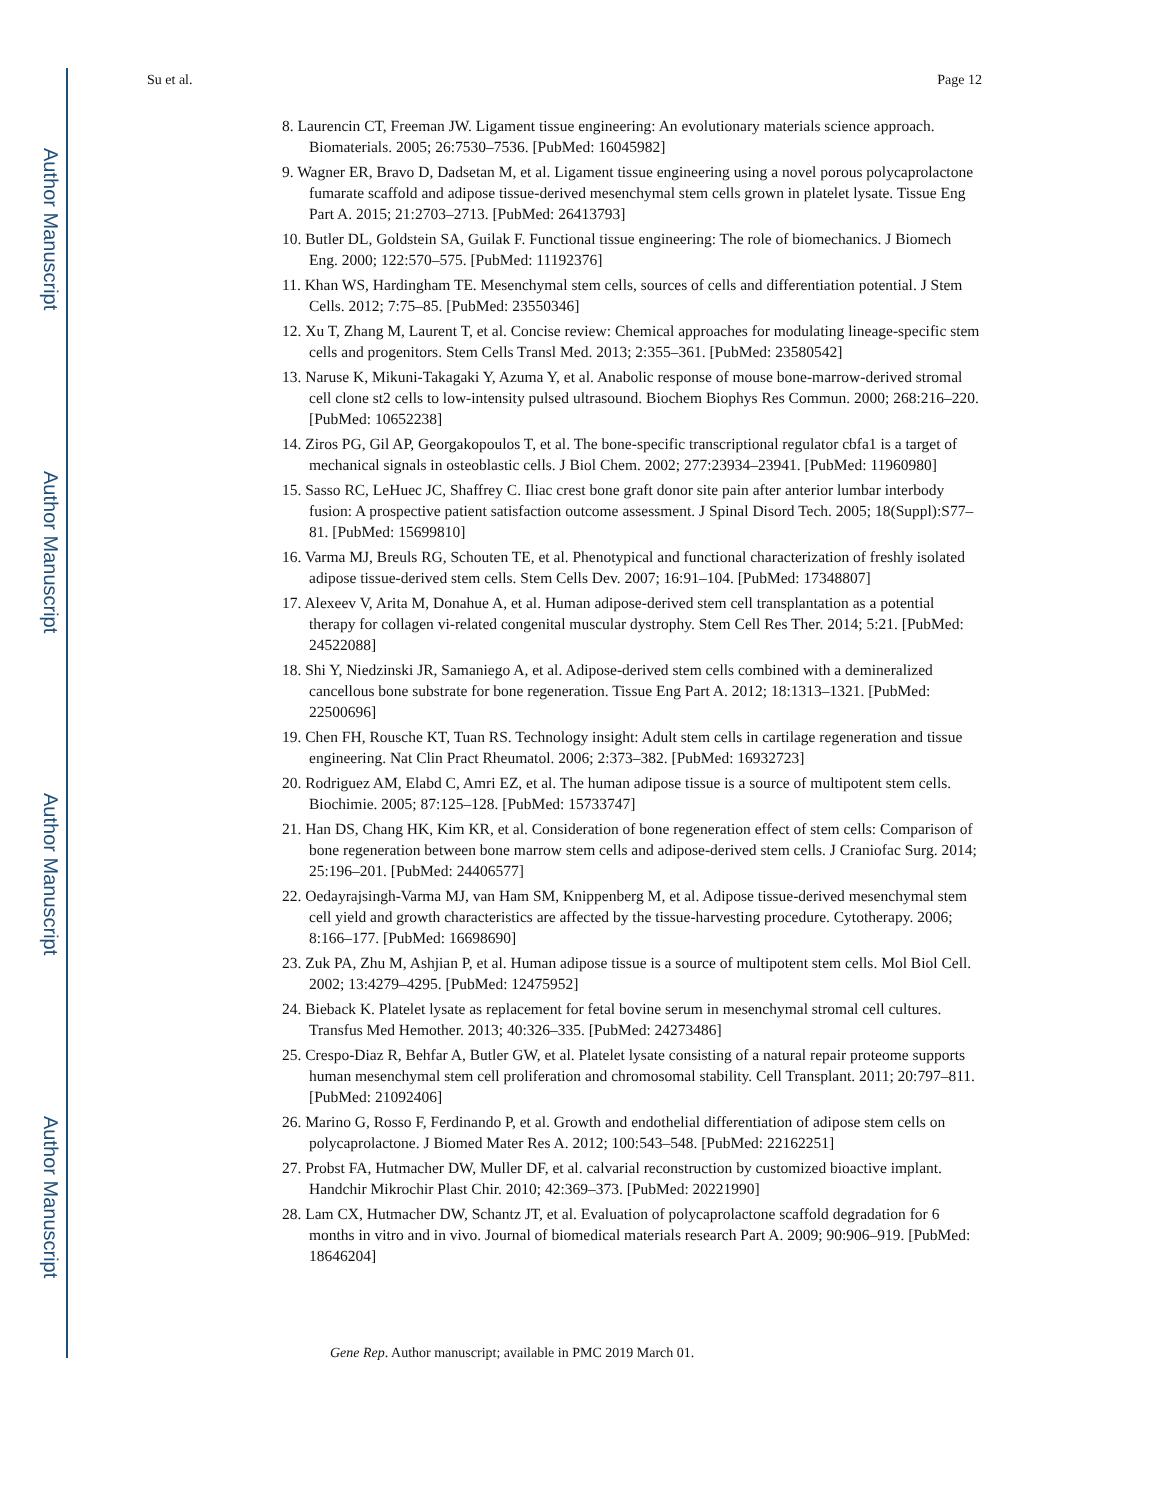Author Manuscript
Author Manuscript
Author Manuscript
Author Manuscript
Su et al. Page 12
8. Laurencin CT, Freeman JW. Ligament tissue engineering: An evolutionary materials science approach. Biomaterials. 2005; 26:7530–7536. [PubMed: 16045982]
9. Wagner ER, Bravo D, Dadsetan M, et al. Ligament tissue engineering using a novel porous polycaprolactone fumarate scaffold and adipose tissue-derived mesenchymal stem cells grown in platelet lysate. Tissue Eng Part A. 2015; 21:2703–2713. [PubMed: 26413793]
10. Butler DL, Goldstein SA, Guilak F. Functional tissue engineering: The role of biomechanics. J Biomech Eng. 2000; 122:570–575. [PubMed: 11192376]
11. Khan WS, Hardingham TE. Mesenchymal stem cells, sources of cells and differentiation potential. J Stem Cells. 2012; 7:75–85. [PubMed: 23550346]
12. Xu T, Zhang M, Laurent T, et al. Concise review: Chemical approaches for modulating lineage-specific stem cells and progenitors. Stem Cells Transl Med. 2013; 2:355–361. [PubMed: 23580542]
13. Naruse K, Mikuni-Takagaki Y, Azuma Y, et al. Anabolic response of mouse bone-marrow-derived stromal cell clone st2 cells to low-intensity pulsed ultrasound. Biochem Biophys Res Commun. 2000; 268:216–220. [PubMed: 10652238]
14. Ziros PG, Gil AP, Georgakopoulos T, et al. The bone-specific transcriptional regulator cbfa1 is a target of mechanical signals in osteoblastic cells. J Biol Chem. 2002; 277:23934–23941. [PubMed: 11960980]
15. Sasso RC, LeHuec JC, Shaffrey C. Iliac crest bone graft donor site pain after anterior lumbar interbody fusion: A prospective patient satisfaction outcome assessment. J Spinal Disord Tech. 2005; 18(Suppl):S77–81. [PubMed: 15699810]
16. Varma MJ, Breuls RG, Schouten TE, et al. Phenotypical and functional characterization of freshly isolated adipose tissue-derived stem cells. Stem Cells Dev. 2007; 16:91–104. [PubMed: 17348807]
17. Alexeev V, Arita M, Donahue A, et al. Human adipose-derived stem cell transplantation as a potential therapy for collagen vi-related congenital muscular dystrophy. Stem Cell Res Ther. 2014; 5:21. [PubMed: 24522088]
18. Shi Y, Niedzinski JR, Samaniego A, et al. Adipose-derived stem cells combined with a demineralized cancellous bone substrate for bone regeneration. Tissue Eng Part A. 2012; 18:1313–1321. [PubMed: 22500696]
19. Chen FH, Rousche KT, Tuan RS. Technology insight: Adult stem cells in cartilage regeneration and tissue engineering. Nat Clin Pract Rheumatol. 2006; 2:373–382. [PubMed: 16932723]
20. Rodriguez AM, Elabd C, Amri EZ, et al. The human adipose tissue is a source of multipotent stem cells. Biochimie. 2005; 87:125–128. [PubMed: 15733747]
21. Han DS, Chang HK, Kim KR, et al. Consideration of bone regeneration effect of stem cells: Comparison of bone regeneration between bone marrow stem cells and adipose-derived stem cells. J Craniofac Surg. 2014; 25:196–201. [PubMed: 24406577]
22. Oedayrajsingh-Varma MJ, van Ham SM, Knippenberg M, et al. Adipose tissue-derived mesenchymal stem cell yield and growth characteristics are affected by the tissue-harvesting procedure. Cytotherapy. 2006; 8:166–177. [PubMed: 16698690]
23. Zuk PA, Zhu M, Ashjian P, et al. Human adipose tissue is a source of multipotent stem cells. Mol Biol Cell. 2002; 13:4279–4295. [PubMed: 12475952]
24. Bieback K. Platelet lysate as replacement for fetal bovine serum in mesenchymal stromal cell cultures. Transfus Med Hemother. 2013; 40:326–335. [PubMed: 24273486]
25. Crespo-Diaz R, Behfar A, Butler GW, et al. Platelet lysate consisting of a natural repair proteome supports human mesenchymal stem cell proliferation and chromosomal stability. Cell Transplant. 2011; 20:797–811. [PubMed: 21092406]
26. Marino G, Rosso F, Ferdinando P, et al. Growth and endothelial differentiation of adipose stem cells on polycaprolactone. J Biomed Mater Res A. 2012; 100:543–548. [PubMed: 22162251]
27. Probst FA, Hutmacher DW, Muller DF, et al. calvarial reconstruction by customized bioactive implant. Handchir Mikrochir Plast Chir. 2010; 42:369–373. [PubMed: 20221990]
28. Lam CX, Hutmacher DW, Schantz JT, et al. Evaluation of polycaprolactone scaffold degradation for 6 months in vitro and in vivo. Journal of biomedical materials research Part A. 2009; 90:906–919. [PubMed: 18646204]
Gene Rep. Author manuscript; available in PMC 2019 March 01.